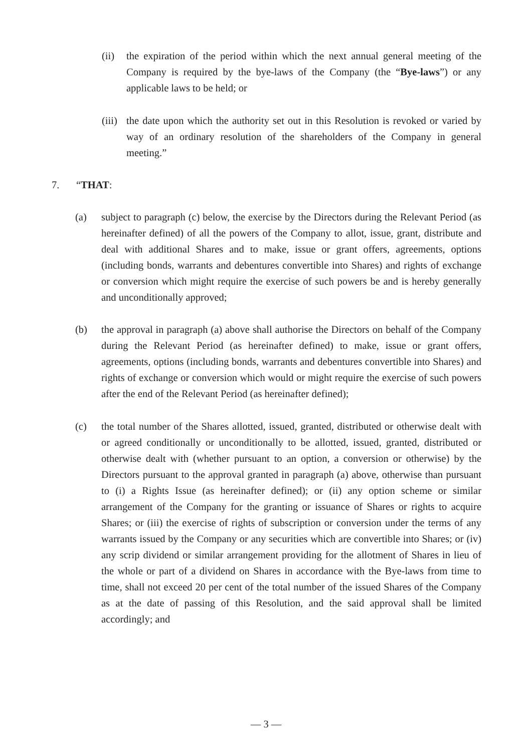(ii)
the expiration of the period within which the next annual general meeting of the Company is required by the bye-laws of the Company (the “Bye-laws”) or any applicable laws to be held; or
(iii)
the date upon which the authority set out in this Resolution is revoked or varied by way of an ordinary resolution of the shareholders of the Company in general meeting.”
7. “THAT:
(a) subject to paragraph (c) below, the exercise by the Directors during the Relevant Period (as hereinafter defined) of all the powers of the Company to allot, issue, grant, distribute and deal with additional Shares and to make, issue or grant offers, agreements, options (including bonds, warrants and debentures convertible into Shares) and rights of exchange or conversion which might require the exercise of such powers be and is hereby generally and unconditionally approved;
(b) the approval in paragraph (a) above shall authorise the Directors on behalf of the Company during the Relevant Period (as hereinafter defined) to make, issue or grant offers, agreements, options (including bonds, warrants and debentures convertible into Shares) and rights of exchange or conversion which would or might require the exercise of such powers after the end of the Relevant Period (as hereinafter defined);
(c) the total number of the Shares allotted, issued, granted, distributed or otherwise dealt with or agreed conditionally or unconditionally to be allotted, issued, granted, distributed or otherwise dealt with (whether pursuant to an option, a conversion or otherwise) by the Directors pursuant to the approval granted in paragraph (a) above, otherwise than pursuant to (i) a Rights Issue (as hereinafter defined); or (ii) any option scheme or similar arrangement of the Company for the granting or issuance of Shares or rights to acquire Shares; or (iii) the exercise of rights of subscription or conversion under the terms of any warrants issued by the Company or any securities which are convertible into Shares; or (iv) any scrip dividend or similar arrangement providing for the allotment of Shares in lieu of the whole or part of a dividend on Shares in accordance with the Bye-laws from time to time, shall not exceed 20 per cent of the total number of the issued Shares of the Company as at the date of passing of this Resolution, and the said approval shall be limited accordingly; and
— 3 —